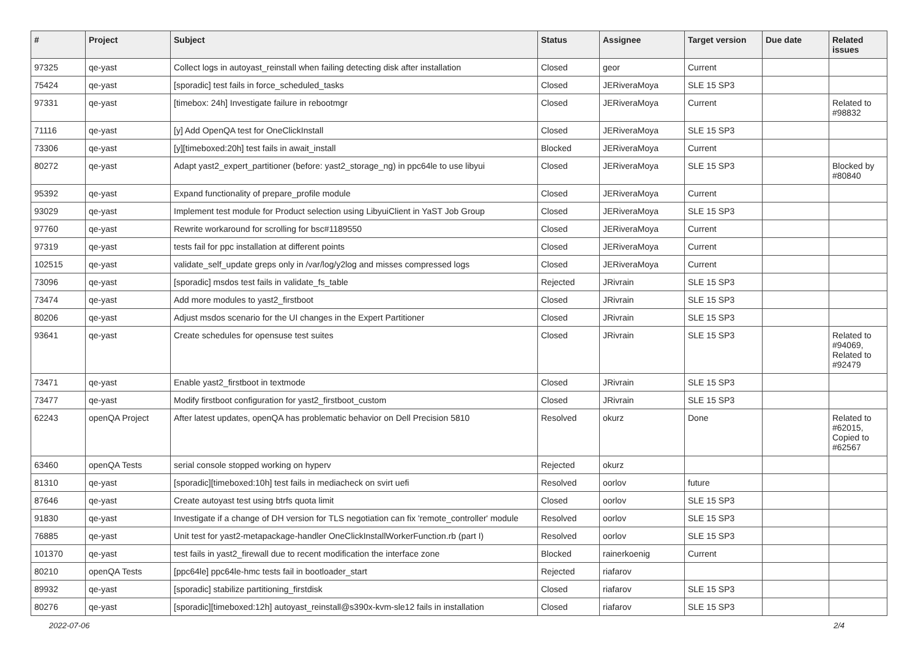| # | Project | Subject | Status | Assignee | Target version | Due date | Related issues |
| --- | --- | --- | --- | --- | --- | --- | --- |
| 97325 | qe-yast | Collect logs in autoyast_reinstall when failing detecting disk after installation | Closed | geor | Current | | |
| 75424 | qe-yast | [sporadic] test fails in force_scheduled_tasks | Closed | JERiveraMoya | SLE 15 SP3 | | |
| 97331 | qe-yast | [timebox: 24h] Investigate failure in rebootmgr | Closed | JERiveraMoya | Current | | Related to #98832 |
| 71116 | qe-yast | [y] Add OpenQA test for OneClickInstall | Closed | JERiveraMoya | SLE 15 SP3 | | |
| 73306 | qe-yast | [y][timeboxed:20h] test fails in await_install | Blocked | JERiveraMoya | Current | | |
| 80272 | qe-yast | Adapt yast2_expert_partitioner (before: yast2_storage_ng) in ppc64le to use libyui | Closed | JERiveraMoya | SLE 15 SP3 | | Blocked by #80840 |
| 95392 | qe-yast | Expand functionality of prepare_profile module | Closed | JERiveraMoya | Current | | |
| 93029 | qe-yast | Implement test module for Product selection using LibyuiClient in YaST Job Group | Closed | JERiveraMoya | SLE 15 SP3 | | |
| 97760 | qe-yast | Rewrite workaround for scrolling for bsc#1189550 | Closed | JERiveraMoya | Current | | |
| 97319 | qe-yast | tests fail for ppc installation at different points | Closed | JERiveraMoya | Current | | |
| 102515 | qe-yast | validate_self_update greps only in /var/log/y2log and misses compressed logs | Closed | JERiveraMoya | Current | | |
| 73096 | qe-yast | [sporadic] msdos test fails in validate_fs_table | Rejected | JRivrain | SLE 15 SP3 | | |
| 73474 | qe-yast | Add more modules to yast2_firstboot | Closed | JRivrain | SLE 15 SP3 | | |
| 80206 | qe-yast | Adjust msdos scenario for the UI changes in the Expert Partitioner | Closed | JRivrain | SLE 15 SP3 | | |
| 93641 | qe-yast | Create schedules for opensuse test suites | Closed | JRivrain | SLE 15 SP3 | | Related to #94069, Related to #92479 |
| 73471 | qe-yast | Enable yast2_firstboot in textmode | Closed | JRivrain | SLE 15 SP3 | | |
| 73477 | qe-yast | Modify firstboot configuration for yast2_firstboot_custom | Closed | JRivrain | SLE 15 SP3 | | |
| 62243 | openQA Project | After latest updates, openQA has problematic behavior on Dell Precision 5810 | Resolved | okurz | Done | | Related to #62015, Copied to #62567 |
| 63460 | openQA Tests | serial console stopped working on hyperv | Rejected | okurz | | | |
| 81310 | qe-yast | [sporadic][timeboxed:10h] test fails in mediacheck on svirt uefi | Resolved | oorlov | future | | |
| 87646 | qe-yast | Create autoyast test using btrfs quota limit | Closed | oorlov | SLE 15 SP3 | | |
| 91830 | qe-yast | Investigate if a change of DH version for TLS negotiation can fix 'remote_controller' module | Resolved | oorlov | SLE 15 SP3 | | |
| 76885 | qe-yast | Unit test for yast2-metapackage-handler OneClickInstallWorkerFunction.rb (part I) | Resolved | oorlov | SLE 15 SP3 | | |
| 101370 | qe-yast | test fails in yast2_firewall due to recent modification the interface zone | Blocked | rainerkoenig | Current | | |
| 80210 | openQA Tests | [ppc64le] ppc64le-hmc tests fail in bootloader_start | Rejected | riafarov | | | |
| 89932 | qe-yast | [sporadic] stabilize partitioning_firstdisk | Closed | riafarov | SLE 15 SP3 | | |
| 80276 | qe-yast | [sporadic][timeboxed:12h] autoyast_reinstall@s390x-kvm-sle12 fails in installation | Closed | riafarov | SLE 15 SP3 | | |
2022-07-06 2/4